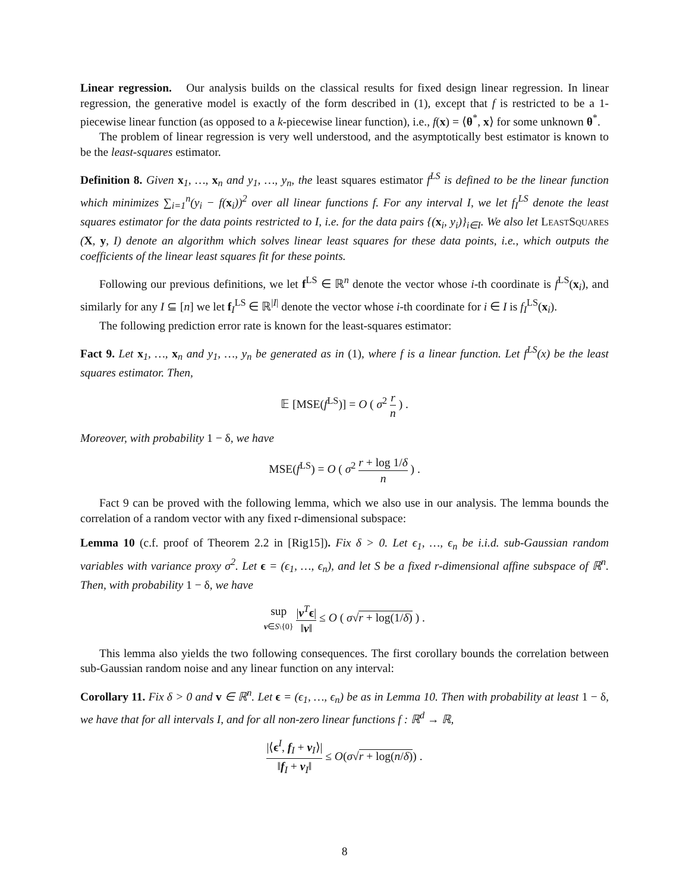Linear regression. Our analysis builds on the classical results for fixed design linear regression. In linear regression, the generative model is exactly of the form described in (1), except that f is restricted to be a 1-piecewise linear function (as opposed to a k-piecewise linear function), i.e., f(x) = ⟨θ<sup>*</sup>, x⟩ for some unknown θ<sup>*</sup>.
The problem of linear regression is very well understood, and the asymptotically best estimator is known to be the least-squares estimator.
Definition 8. Given x<sub>1</sub>, …, x<sub>n</sub> and y<sub>1</sub>, …, y<sub>n</sub>, the least squares estimator f<sup>LS</sup> is defined to be the linear function which minimizes ∑<sub>i=1</sub><sup>n</sup>(y<sub>i</sub> − f(x<sub>i</sub>))<sup>2</sup> over all linear functions f. For any interval I, we let f<sub>I</sub><sup>LS</sup> denote the least squares estimator for the data points restricted to I, i.e. for the data pairs {(x<sub>i</sub>, y<sub>i</sub>)}<sub>i∈I</sub>. We also let LeastSquares (X, y, I) denote an algorithm which solves linear least squares for these data points, i.e., which outputs the coefficients of the linear least squares fit for these points.
Following our previous definitions, we let f<sup>LS</sup> ∈ ℝ<sup>n</sup> denote the vector whose i-th coordinate is f<sup>LS</sup>(x<sub>i</sub>), and similarly for any I ⊆ [n] we let f<sub>I</sub><sup>LS</sup> ∈ ℝ<sup>|I|</sup> denote the vector whose i-th coordinate for i ∈ I is f<sub>I</sub><sup>LS</sup>(x<sub>i</sub>).
The following prediction error rate is known for the least-squares estimator:
Fact 9. Let x<sub>1</sub>, …, x<sub>n</sub> and y<sub>1</sub>, …, y<sub>n</sub> be generated as in (1), where f is a linear function. Let f<sup>LS</sup>(x) be the least squares estimator. Then,
𝔼 [MSE(f<sup>LS</sup>)] = O ( σ<sup>2</sup> r n ) .
Moreover, with probability 1 − δ, we have
MSE(f<sup>LS</sup>) = O ( σ<sup>2</sup> r + log 1/δ n ) .
Fact 9 can be proved with the following lemma, which we also use in our analysis. The lemma bounds the correlation of a random vector with any fixed r-dimensional subspace:
Lemma 10 (c.f. proof of Theorem 2.2 in [Rig15]). Fix δ > 0. Let ϵ<sub>1</sub>, …, ϵ<sub>n</sub> be i.i.d. sub-Gaussian random variables with variance proxy σ<sup>2</sup>. Let ϵ = (ϵ<sub>1</sub>, …, ϵ<sub>n</sub>), and let S be a fixed r-dimensional affine subspace of ℝ<sup>n</sup>. Then, with probability 1 − δ, we have
sup v∈S\{0} |v<sup>T</sup>ϵ| ‖v‖ ≤ O ( σ√r + log(1/δ) ) .
This lemma also yields the two following consequences. The first corollary bounds the correlation between sub-Gaussian random noise and any linear function on any interval:
Corollary 11. Fix δ > 0 and v ∈ ℝ<sup>n</sup>. Let ϵ = (ϵ<sub>1</sub>, …, ϵ<sub>n</sub>) be as in Lemma 10. Then with probability at least 1 − δ, we have that for all intervals I, and for all non-zero linear functions f : ℝ<sup>d</sup> → ℝ,
|⟨ϵ<sup>I</sup>, f<sub>I</sub> + v<sub>I</sub>⟩| ‖f<sub>I</sub> + v<sub>I</sub>‖ ≤ O(σ√r + log(n/δ)) .
8